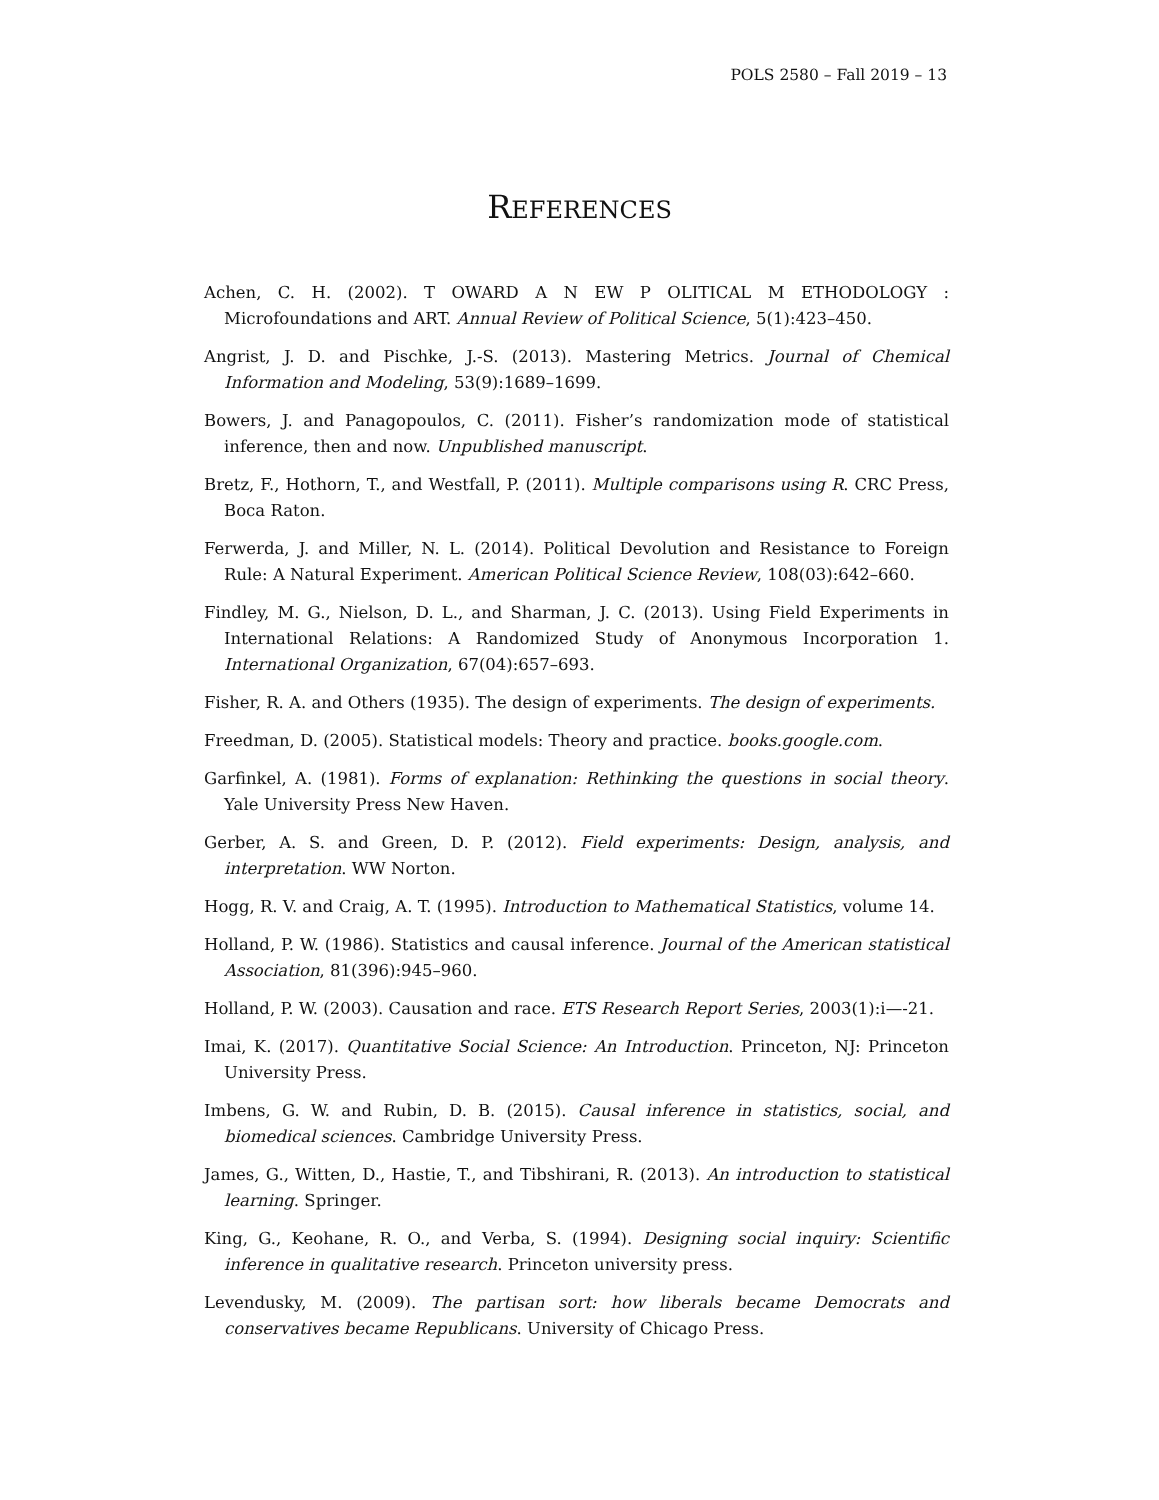POLS 2580 – Fall 2019 – 13
REFERENCES
Achen, C. H. (2002). T OWARD A N EW P OLITICAL M ETHODOLOGY : Microfoundations and ART. Annual Review of Political Science, 5(1):423–450.
Angrist, J. D. and Pischke, J.-S. (2013). Mastering Metrics. Journal of Chemical Information and Modeling, 53(9):1689–1699.
Bowers, J. and Panagopoulos, C. (2011). Fisher’s randomization mode of statistical inference, then and now. Unpublished manuscript.
Bretz, F., Hothorn, T., and Westfall, P. (2011). Multiple comparisons using R. CRC Press, Boca Raton.
Ferwerda, J. and Miller, N. L. (2014). Political Devolution and Resistance to Foreign Rule: A Natural Experiment. American Political Science Review, 108(03):642–660.
Findley, M. G., Nielson, D. L., and Sharman, J. C. (2013). Using Field Experiments in International Relations: A Randomized Study of Anonymous Incorporation 1. International Organization, 67(04):657–693.
Fisher, R. A. and Others (1935). The design of experiments. The design of experiments.
Freedman, D. (2005). Statistical models: Theory and practice. books.google.com.
Garfinkel, A. (1981). Forms of explanation: Rethinking the questions in social theory. Yale University Press New Haven.
Gerber, A. S. and Green, D. P. (2012). Field experiments: Design, analysis, and interpretation. WW Norton.
Hogg, R. V. and Craig, A. T. (1995). Introduction to Mathematical Statistics, volume 14.
Holland, P. W. (1986). Statistics and causal inference. Journal of the American statistical Association, 81(396):945–960.
Holland, P. W. (2003). Causation and race. ETS Research Report Series, 2003(1):i—-21.
Imai, K. (2017). Quantitative Social Science: An Introduction. Princeton, NJ: Princeton University Press.
Imbens, G. W. and Rubin, D. B. (2015). Causal inference in statistics, social, and biomedical sciences. Cambridge University Press.
James, G., Witten, D., Hastie, T., and Tibshirani, R. (2013). An introduction to statistical learning. Springer.
King, G., Keohane, R. O., and Verba, S. (1994). Designing social inquiry: Scientific inference in qualitative research. Princeton university press.
Levendusky, M. (2009). The partisan sort: how liberals became Democrats and conservatives became Republicans. University of Chicago Press.